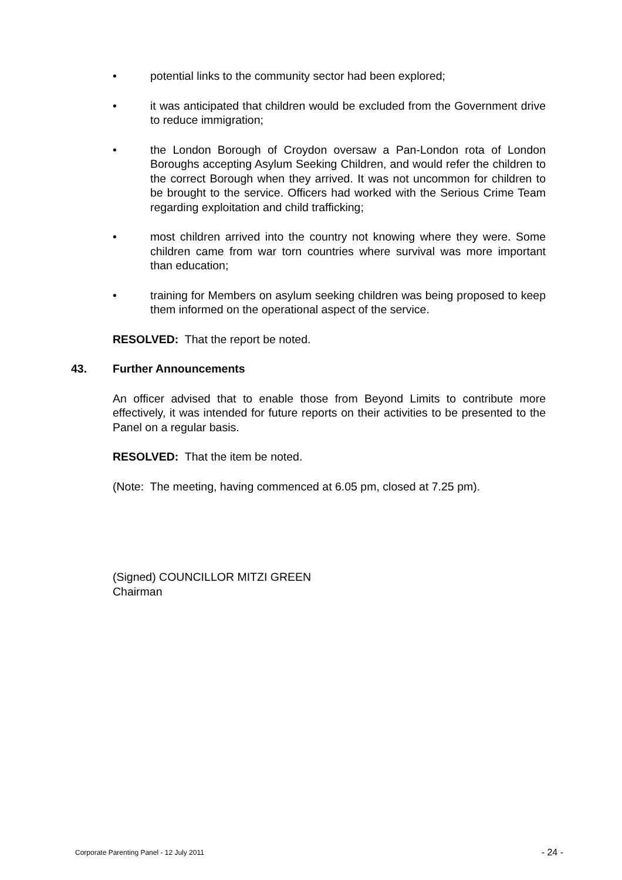• potential links to the community sector had been explored;
• it was anticipated that children would be excluded from the Government drive to reduce immigration;
• the London Borough of Croydon oversaw a Pan-London rota of London Boroughs accepting Asylum Seeking Children, and would refer the children to the correct Borough when they arrived. It was not uncommon for children to be brought to the service. Officers had worked with the Serious Crime Team regarding exploitation and child trafficking;
• most children arrived into the country not knowing where they were. Some children came from war torn countries where survival was more important than education;
• training for Members on asylum seeking children was being proposed to keep them informed on the operational aspect of the service.
RESOLVED: That the report be noted.
43. Further Announcements
An officer advised that to enable those from Beyond Limits to contribute more effectively, it was intended for future reports on their activities to be presented to the Panel on a regular basis.
RESOLVED: That the item be noted.
(Note: The meeting, having commenced at 6.05 pm, closed at 7.25 pm).
(Signed) COUNCILLOR MITZI GREEN
Chairman
Corporate Parenting Panel - 12 July 2011 - 24 -